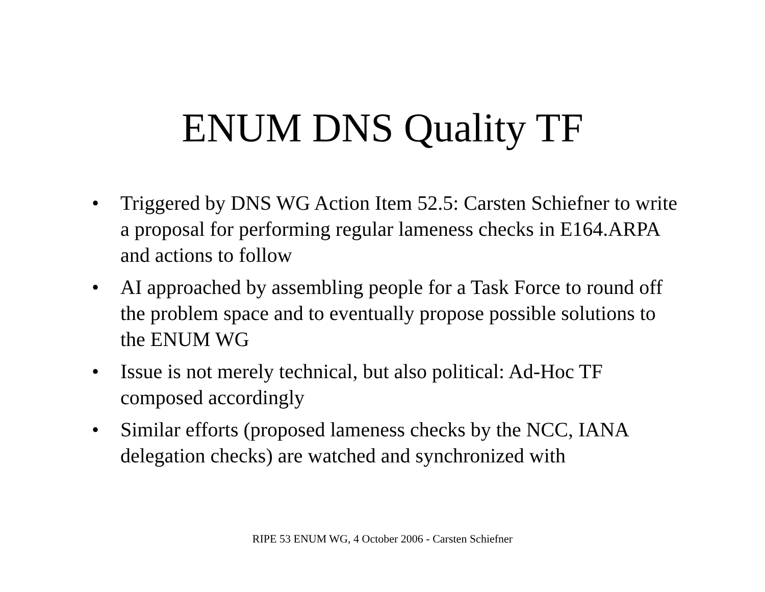ENUM DNS Quality TF
• Triggered by DNS WG Action Item 52.5: Carsten Schiefner to write a proposal for performing regular lameness checks in E164.ARPA and actions to follow
• AI approached by assembling people for a Task Force to round off the problem space and to eventually propose possible solutions to the ENUM WG
• Issue is not merely technical, but also political: Ad-Hoc TF composed accordingly
• Similar efforts (proposed lameness checks by the NCC, IANA delegation checks) are watched and synchronized with
RIPE 53 ENUM WG, 4 October 2006 - Carsten Schiefner